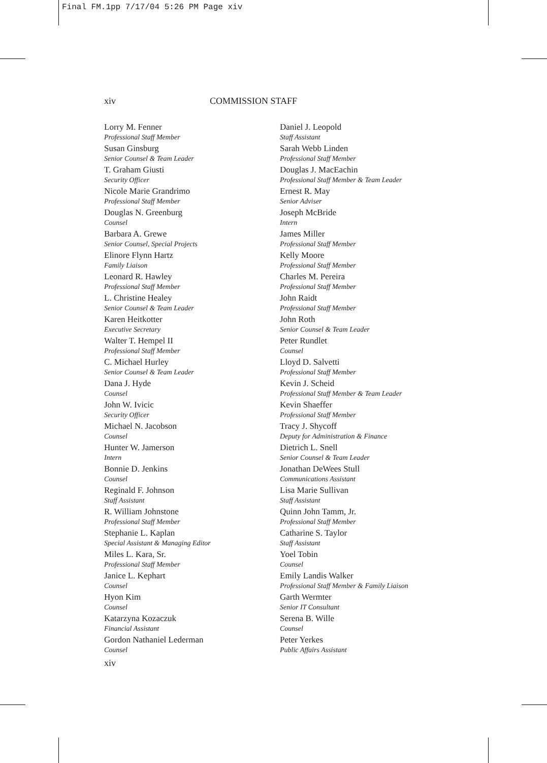Final FM.1pp 7/17/04 5:26 PM Page xiv
xiv COMMISSION STAFF
Lorry M. Fenner
Professional Staff Member
Susan Ginsburg
Senior Counsel & Team Leader
T. Graham Giusti
Security Officer
Nicole Marie Grandrimo
Professional Staff Member
Douglas N. Greenburg
Counsel
Barbara A. Grewe
Senior Counsel, Special Projects
Elinore Flynn Hartz
Family Liaison
Leonard R. Hawley
Professional Staff Member
L. Christine Healey
Senior Counsel & Team Leader
Karen Heitkotter
Executive Secretary
Walter T. Hempel II
Professional Staff Member
C. Michael Hurley
Senior Counsel & Team Leader
Dana J. Hyde
Counsel
John W. Ivicic
Security Officer
Michael N. Jacobson
Counsel
Hunter W. Jamerson
Intern
Bonnie D. Jenkins
Counsel
Reginald F. Johnson
Staff Assistant
R. William Johnstone
Professional Staff Member
Stephanie L. Kaplan
Special Assistant & Managing Editor
Miles L. Kara, Sr.
Professional Staff Member
Janice L. Kephart
Counsel
Hyon Kim
Counsel
Katarzyna Kozaczuk
Financial Assistant
Gordon Nathaniel Lederman
Counsel
Daniel J. Leopold
Staff Assistant
Sarah Webb Linden
Professional Staff Member
Douglas J. MacEachin
Professional Staff Member & Team Leader
Ernest R. May
Senior Adviser
Joseph McBride
Intern
James Miller
Professional Staff Member
Kelly Moore
Professional Staff Member
Charles M. Pereira
Professional Staff Member
John Raidt
Professional Staff Member
John Roth
Senior Counsel & Team Leader
Peter Rundlet
Counsel
Lloyd D. Salvetti
Professional Staff Member
Kevin J. Scheid
Professional Staff Member & Team Leader
Kevin Shaeffer
Professional Staff Member
Tracy J. Shycoff
Deputy for Administration & Finance
Dietrich L. Snell
Senior Counsel & Team Leader
Jonathan DeWees Stull
Communications Assistant
Lisa Marie Sullivan
Staff Assistant
Quinn John Tamm, Jr.
Professional Staff Member
Catharine S. Taylor
Staff Assistant
Yoel Tobin
Counsel
Emily Landis Walker
Professional Staff Member & Family Liaison
Garth Wermter
Senior IT Consultant
Serena B. Wille
Counsel
Peter Yerkes
Public Affairs Assistant
xiv